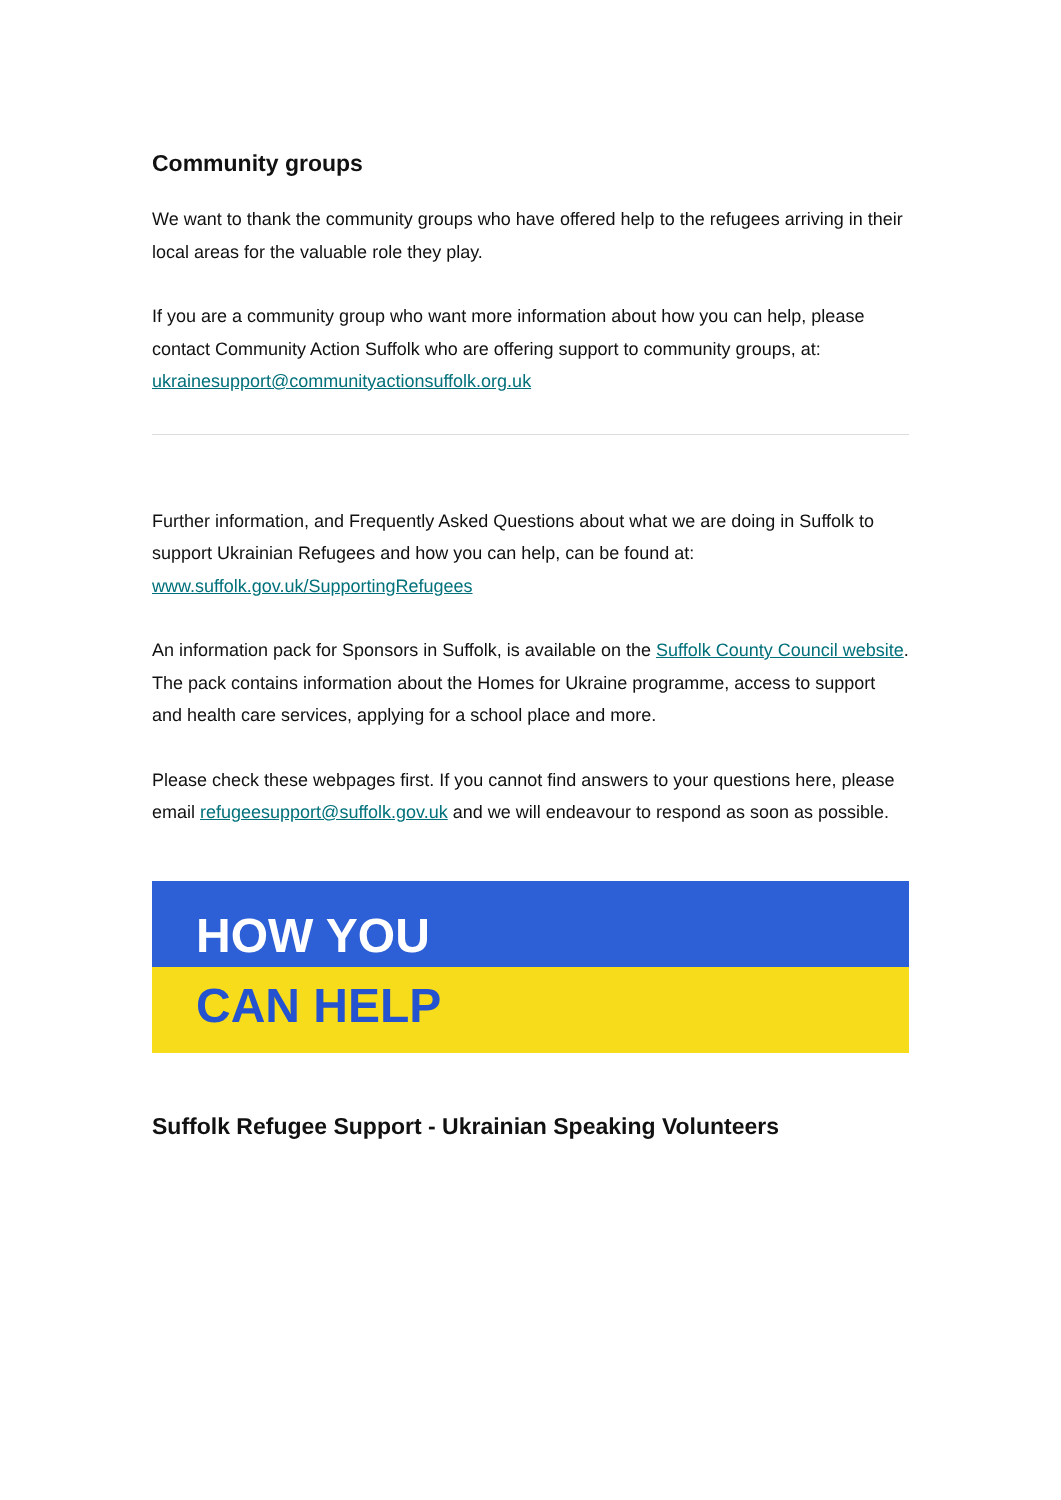Community groups
We want to thank the community groups who have offered help to the refugees arriving in their local areas for the valuable role they play.
If you are a community group who want more information about how you can help, please contact Community Action Suffolk who are offering support to community groups, at: ukrainesupport@communityactionsuffolk.org.uk
Further information, and Frequently Asked Questions about what we are doing in Suffolk to support Ukrainian Refugees and how you can help, can be found at: www.suffolk.gov.uk/SupportingRefugees
An information pack for Sponsors in Suffolk, is available on the Suffolk County Council website. The pack contains information about the Homes for Ukraine programme, access to support and health care services, applying for a school place and more.
Please check these webpages first. If you cannot find answers to your questions here, please email refugeesupport@suffolk.gov.uk and we will endeavour to respond as soon as possible.
HOW YOU
CAN HELP
Suffolk Refugee Support - Ukrainian Speaking Volunteers